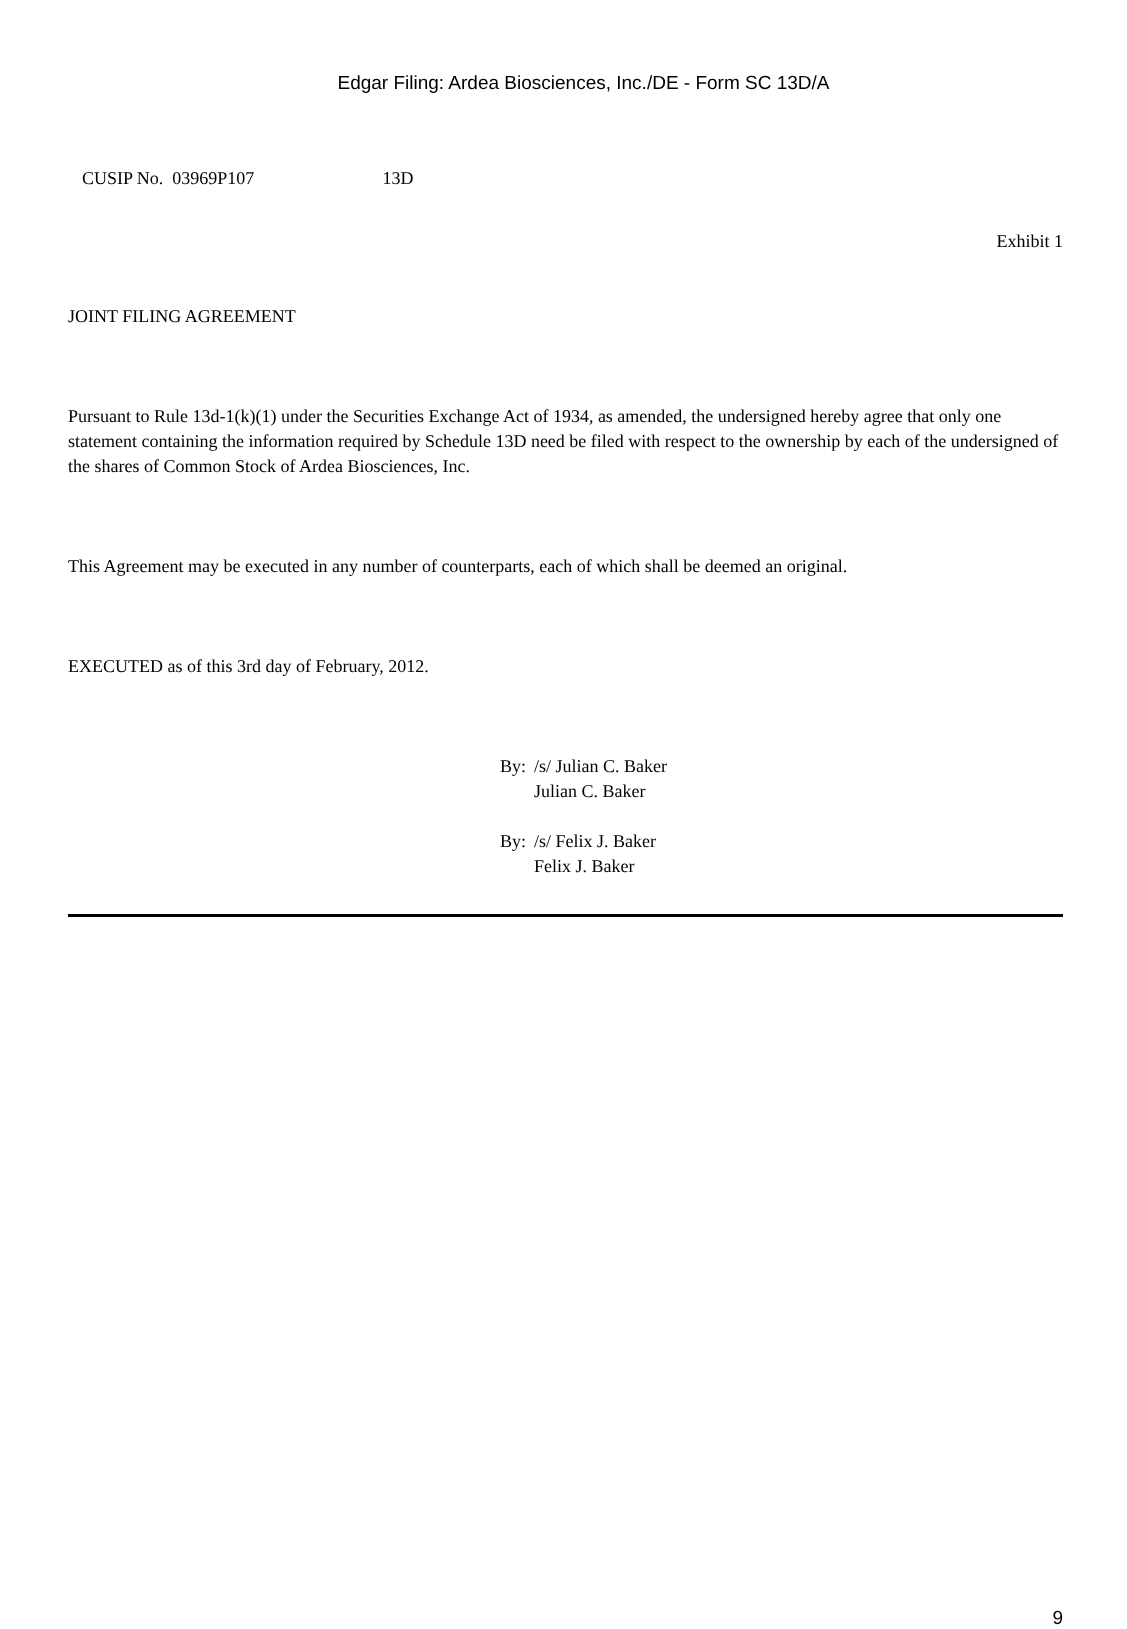Edgar Filing: Ardea Biosciences, Inc./DE - Form SC 13D/A
CUSIP No. 03969P107 13D
Exhibit 1
JOINT FILING AGREEMENT
Pursuant to Rule 13d-1(k)(1) under the Securities Exchange Act of 1934, as amended, the undersigned hereby agree that only one statement containing the information required by Schedule 13D need be filed with respect to the ownership by each of the undersigned of the shares of Common Stock of Ardea Biosciences, Inc.
This Agreement may be executed in any number of counterparts, each of which shall be deemed an original.
EXECUTED as of this 3rd day of February, 2012.
| By: | /s/ Julian C. Baker Julian C. Baker |
| By: | /s/ Felix J. Baker Felix J. Baker |
9